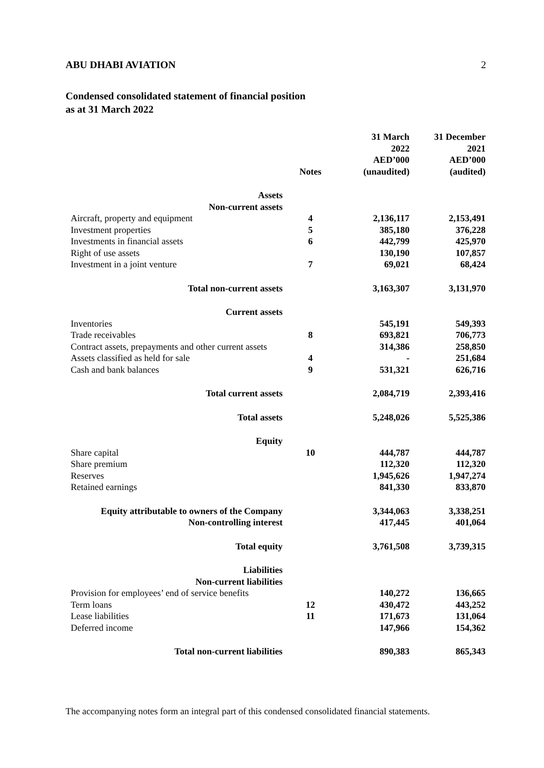ABU DHABI AVIATION 2
Condensed consolidated statement of financial position
as at 31 March 2022
| | Notes | 31 March 2022 AED’000 (unaudited) | 31 December 2021 AED’000 (audited) |
| Assets | | | |
| Non-current assets | | | |
| Aircraft, property and equipment | 4 | 2,136,117 | 2,153,491 |
| Investment properties | 5 | 385,180 | 376,228 |
| Investments in financial assets | 6 | 442,799 | 425,970 |
| Right of use assets | | 130,190 | 107,857 |
| Investment in a joint venture | 7 | 69,021 | 68,424 |
| Total non-current assets | | 3,163,307 | 3,131,970 |
| Current assets | | | |
| Inventories | | 545,191 | 549,393 |
| Trade receivables | 8 | 693,821 | 706,773 |
| Contract assets, prepayments and other current assets | | 314,386 | 258,850 |
| Assets classified as held for sale | 4 | - | 251,684 |
| Cash and bank balances | 9 | 531,321 | 626,716 |
| Total current assets | | 2,084,719 | 2,393,416 |
| Total assets | | 5,248,026 | 5,525,386 |
| Equity | | | |
| Share capital | 10 | 444,787 | 444,787 |
| Share premium | | 112,320 | 112,320 |
| Reserves | | 1,945,626 | 1,947,274 |
| Retained earnings | | 841,330 | 833,870 |
| Equity attributable to owners of the Company | | 3,344,063 | 3,338,251 |
| Non-controlling interest | | 417,445 | 401,064 |
| Total equity | | 3,761,508 | 3,739,315 |
| Liabilities | | | |
| Non-current liabilities | | | |
| Provision for employees’ end of service benefits | | 140,272 | 136,665 |
| Term loans | 12 | 430,472 | 443,252 |
| Lease liabilities | 11 | 171,673 | 131,064 |
| Deferred income | | 147,966 | 154,362 |
| Total non-current liabilities | | 890,383 | 865,343 |
The accompanying notes form an integral part of this condensed consolidated financial statements.